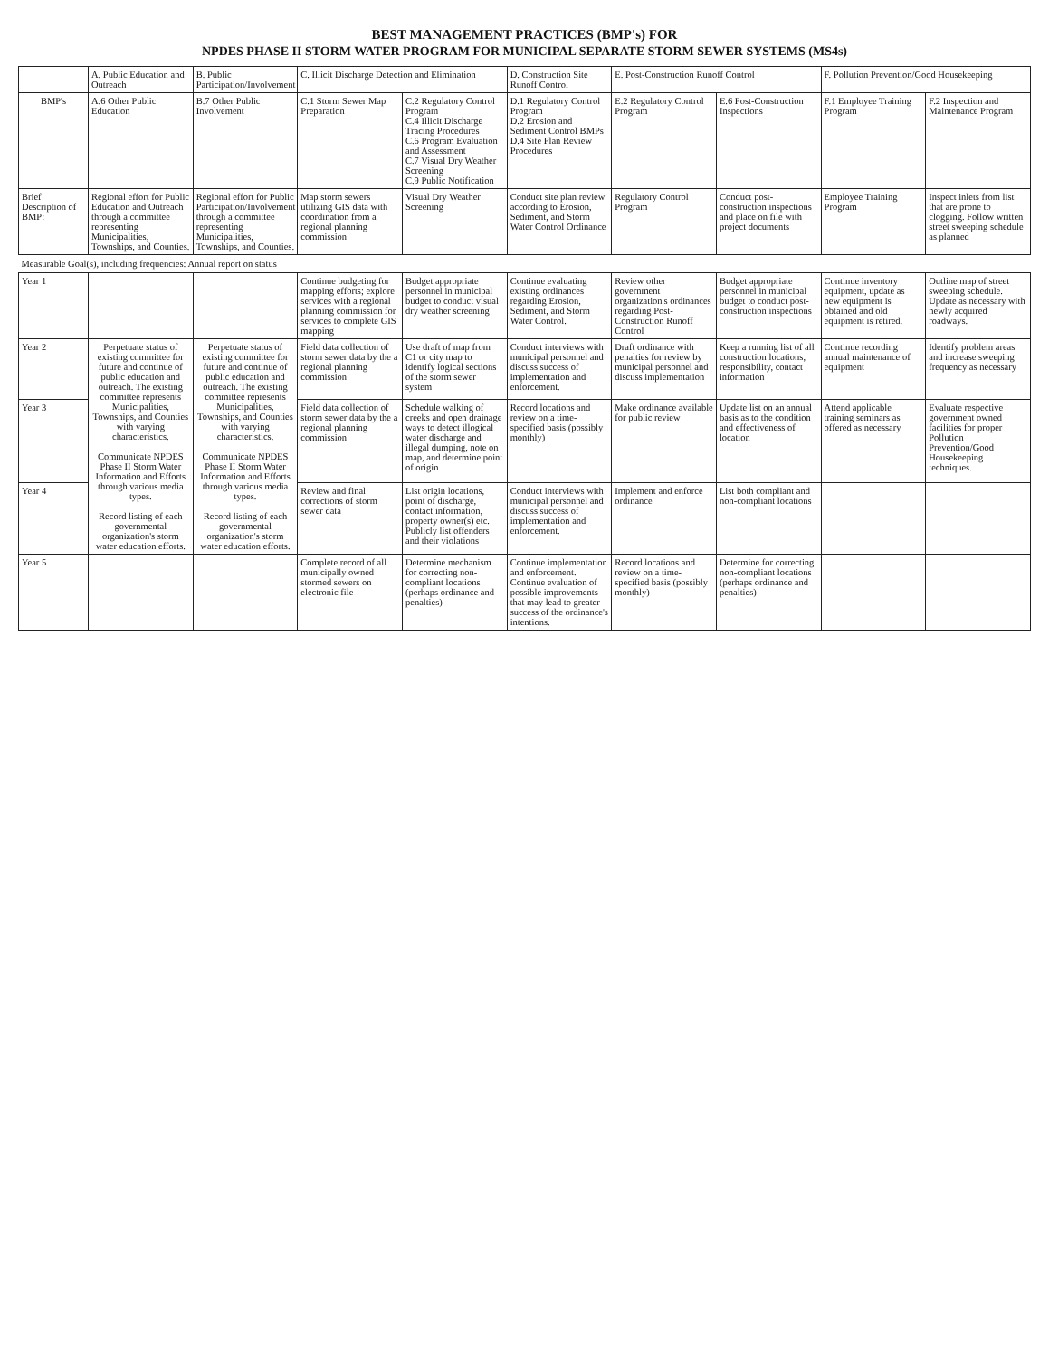BEST MANAGEMENT PRACTICES (BMP's) FOR
NPDES PHASE II STORM WATER PROGRAM FOR MUNICIPAL SEPARATE STORM SEWER SYSTEMS (MS4s)
| | A. Public Education and Outreach | B. Public Participation/Involvement | C. Illicit Discharge Detection and Elimination | | D. Construction Site Runoff Control | E. Post-Construction Runoff Control | | F. Pollution Prevention/Good Housekeeping | |
| --- | --- | --- | --- | --- | --- | --- | --- | --- | --- |
| BMP's | A.6 Other Public Education | B.7 Other Public Involvement | C.1 Storm Sewer Map Preparation | C.2 Regulatory Control Program C.4 Illicit Discharge Tracing Procedures C.6 Program Evaluation and Assessment C.7 Visual Dry Weather Screening C.9 Public Notification | D.1 Regulatory Control Program D.2 Erosion and Sediment Control BMPs D.4 Site Plan Review Procedures | E.2 Regulatory Control Program | E.6 Post-Construction Inspections | F.1 Employee Training Program | F.2 Inspection and Maintenance Program |
| Brief Description of BMP: | Regional effort for Public Education and Outreach through a committee representing Municipalities, Townships, and Counties. | Regional effort for Public Participation/Involvement through a committee representing Municipalities, Townships, and Counties. | Map storm sewers utilizing GIS data with coordination from a regional planning commission | Visual Dry Weather Screening | Conduct site plan review according to Erosion, Sediment, and Storm Water Control Ordinance | Regulatory Control Program | Conduct post-construction inspections and place on file with project documents | Employee Training Program | Inspect inlets from list that are prone to clogging. Follow written street sweeping schedule as planned |
| Measurable Goal(s), including frequencies: Annual report on status | | | | | | | | | |
| Year 1 | | | Continue budgeting for mapping efforts; explore services with a regional planning commission for services to complete GIS mapping | Budget appropriate personnel in municipal budget to conduct visual dry weather screening | Continue evaluating existing ordinances regarding Erosion, Sediment, and Storm Water Control. | Review other government organization's ordinances regarding Post-Construction Runoff Control | Budget appropriate personnel in municipal budget to conduct post-construction inspections | Continue inventory equipment, update as new equipment is obtained and old equipment is retired. | Outline map of street sweeping schedule. Update as necessary with newly acquired roadways. |
| Year 2 | Perpetuate status of existing committee for future and continue of public education and outreach. The existing committee represents Municipalities, Townships, and Counties with varying characteristics. Communicate NPDES Phase II Storm Water Information and Efforts through various media types. Record listing of each governmental organization's storm water education efforts. | Perpetuate status of existing committee for future and continue of public education and outreach. The existing committee represents Municipalities, Townships, and Counties with varying characteristics. Communicate NPDES Phase II Storm Water Information and Efforts through various media types. Record listing of each governmental organization's storm water education efforts. | Field data collection of storm sewer data by the a regional planning commission | Use draft of map from C1 or city map to identify logical sections of the storm sewer system | Conduct interviews with municipal personnel and discuss success of implementation and enforcement. | Draft ordinance with penalties for review by municipal personnel and discuss implementation | Keep a running list of all construction locations, responsibility, contact information | Continue recording annual maintenance of equipment | Identify problem areas and increase sweeping frequency as necessary |
| Year 3 | | | Field data collection of storm sewer data by the a regional planning commission | Schedule walking of creeks and open drainage ways to detect illogical water discharge and illegal dumping, note on map, and determine point of origin | Record locations and review on a time-specified basis (possibly monthly) | Make ordinance available for public review | Update list on an annual basis as to the condition and effectiveness of location | Attend applicable training seminars as offered as necessary | Evaluate respective government owned facilities for proper Pollution Prevention/Good Housekeeping techniques. |
| Year 4 | | | Review and final corrections of storm sewer data | List origin locations, point of discharge, contact information, property owner(s) etc. Publicly list offenders and their violations | Conduct interviews with municipal personnel and discuss success of implementation and enforcement. | Implement and enforce ordinance | List both compliant and non-compliant locations | | |
| Year 5 | | | Complete record of all municipally owned stormed sewers on electronic file | Determine mechanism for correcting non-compliant locations (perhaps ordinance and penalties) | Continue implementation and enforcement. Continue evaluation of possible improvements that may lead to greater success of the ordinance's intentions. | Record locations and review on a time-specified basis (possibly monthly) | Determine for correcting non-compliant locations (perhaps ordinance and penalties) | | |